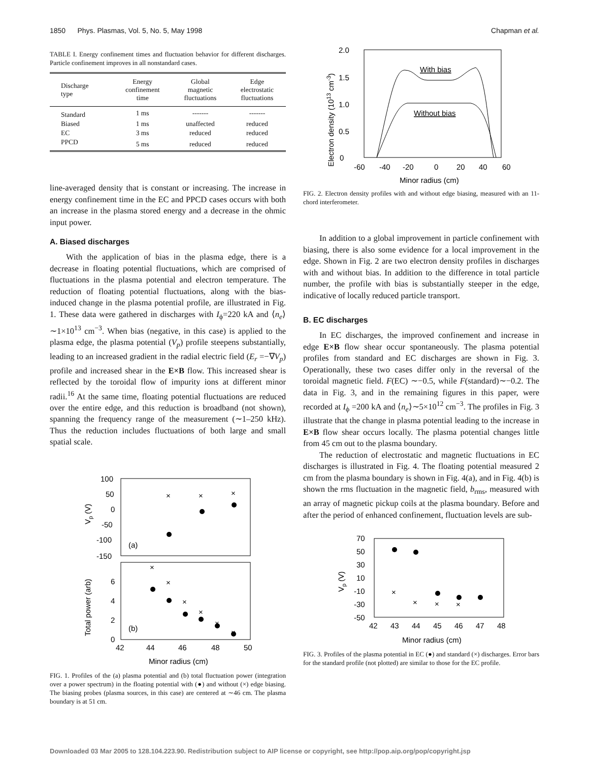1850 Phys. Plasmas, Vol. 5, No. 5, May 1998 Chapman et al.
TABLE I. Energy confinement times and fluctuation behavior for different discharges. Particle confinement improves in all nonstandard cases.
| Discharge type | Energy confinement time | Global magnetic fluctuations | Edge electrostatic fluctuations |
| --- | --- | --- | --- |
| Standard | 1 ms | ------- | ------- |
| Biased | 1 ms | unaffected | reduced |
| EC | 3 ms | reduced | reduced |
| PPCD | 5 ms | reduced | reduced |
line-averaged density that is constant or increasing. The increase in energy confinement time in the EC and PPCD cases occurs with both an increase in the plasma stored energy and a decrease in the ohmic input power.
A. Biased discharges
With the application of bias in the plasma edge, there is a decrease in floating potential fluctuations, which are comprised of fluctuations in the plasma potential and electron temperature. The reduction of floating potential fluctuations, along with the bias-induced change in the plasma potential profile, are illustrated in Fig. 1. These data were gathered in discharges with I<sub>ϕ</sub>=220 kA and ⟨n<sub>e</sub>⟩∼1×10<sup>13</sup> cm<sup>−3</sup>. When bias (negative, in this case) is applied to the plasma edge, the plasma potential (V<sub>p</sub>) profile steepens substantially, leading to an increased gradient in the radial electric field (E<sub>r</sub> =−∇V<sub>p</sub>) profile and increased shear in the E×B flow. This increased shear is reflected by the toroidal flow of impurity ions at different minor radii.<sup>16</sup> At the same time, floating potential fluctuations are reduced over the entire edge, and this reduction is broadband (not shown), spanning the frequency range of the measurement (∼1–250 kHz). Thus the reduction includes fluctuations of both large and small spatial scale.
100
50
0
-50
-100
-150
6
4
2
0
(a)
(b)
42
44
46
48
50
Minor radius (cm)
Vp (V)
Total power (arb)
×
×
×
×
×
×
×
×
×
FIG. 1. Profiles of the (a) plasma potential and (b) total fluctuation power (integration over a power spectrum) in the floating potential with (●) and without (×) edge biasing. The biasing probes (plasma sources, in this case) are centered at ∼46 cm. The plasma boundary is at 51 cm.
2.0
1.5
1.0
0.5
0
-60
-40
-20
0
20
40
60
Minor radius (cm)
Electron density (1013 cm-3)
With bias
Without bias
FIG. 2. Electron density profiles with and without edge biasing, measured with an 11-chord interferometer.
In addition to a global improvement in particle confinement with biasing, there is also some evidence for a local improvement in the edge. Shown in Fig. 2 are two electron density profiles in discharges with and without bias. In addition to the difference in total particle number, the profile with bias is substantially steeper in the edge, indicative of locally reduced particle transport.
B. EC discharges
In EC discharges, the improved confinement and increase in edge E×B flow shear occur spontaneously. The plasma potential profiles from standard and EC discharges are shown in Fig. 3. Operationally, these two cases differ only in the reversal of the toroidal magnetic field. F(EC) ∼−0.5, while F(standard)∼−0.2. The data in Fig. 3, and in the remaining figures in this paper, were recorded at I<sub>ϕ</sub> =200 kA and ⟨n<sub>e</sub>⟩∼5×10<sup>12</sup> cm<sup>−3</sup>. The profiles in Fig. 3 illustrate that the change in plasma potential leading to the increase in E×B flow shear occurs locally. The plasma potential changes little from 45 cm out to the plasma boundary.
The reduction of electrostatic and magnetic fluctuations in EC discharges is illustrated in Fig. 4. The floating potential measured 2 cm from the plasma boundary is shown in Fig. 4(a), and in Fig. 4(b) is shown the rms fluctuation in the magnetic field, b<sub>rms</sub>, measured with an array of magnetic pickup coils at the plasma boundary. Before and after the period of enhanced confinement, fluctuation levels are sub-
70
50
30
10
-10
-30
-50
42
43
44
45
46
47
48
Minor radius (cm)
Vp (V)
×
×
×
×
FIG. 3. Profiles of the plasma potential in EC (●) and standard (×) discharges. Error bars for the standard profile (not plotted) are similar to those for the EC profile.
Downloaded 03 Mar 2005 to 128.104.223.90. Redistribution subject to AIP license or copyright, see http://pop.aip.org/pop/copyright.jsp